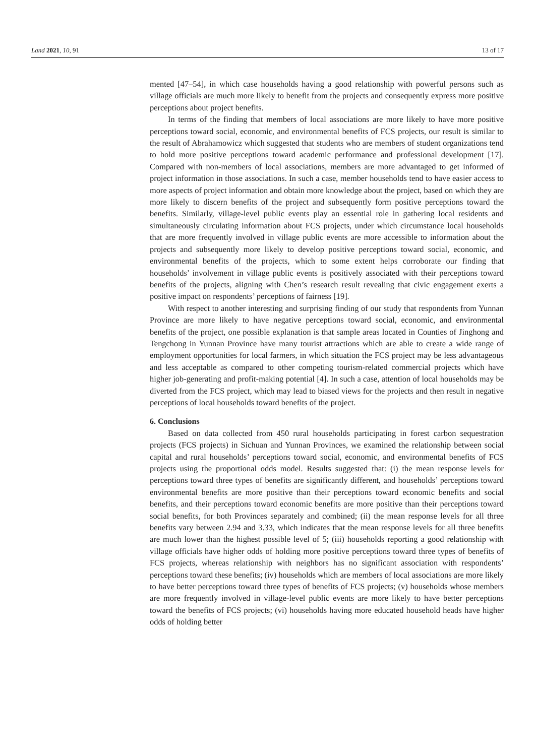Land 2021, 10, 91 13 of 17
mented [47–54], in which case households having a good relationship with powerful persons such as village officials are much more likely to benefit from the projects and consequently express more positive perceptions about project benefits.
In terms of the finding that members of local associations are more likely to have more positive perceptions toward social, economic, and environmental benefits of FCS projects, our result is similar to the result of Abrahamowicz which suggested that students who are members of student organizations tend to hold more positive perceptions toward academic performance and professional development [17]. Compared with non-members of local associations, members are more advantaged to get informed of project information in those associations. In such a case, member households tend to have easier access to more aspects of project information and obtain more knowledge about the project, based on which they are more likely to discern benefits of the project and subsequently form positive perceptions toward the benefits. Similarly, village-level public events play an essential role in gathering local residents and simultaneously circulating information about FCS projects, under which circumstance local households that are more frequently involved in village public events are more accessible to information about the projects and subsequently more likely to develop positive perceptions toward social, economic, and environmental benefits of the projects, which to some extent helps corroborate our finding that households’ involvement in village public events is positively associated with their perceptions toward benefits of the projects, aligning with Chen’s research result revealing that civic engagement exerts a positive impact on respondents’ perceptions of fairness [19].
With respect to another interesting and surprising finding of our study that respondents from Yunnan Province are more likely to have negative perceptions toward social, economic, and environmental benefits of the project, one possible explanation is that sample areas located in Counties of Jinghong and Tengchong in Yunnan Province have many tourist attractions which are able to create a wide range of employment opportunities for local farmers, in which situation the FCS project may be less advantageous and less acceptable as compared to other competing tourism-related commercial projects which have higher job-generating and profit-making potential [4]. In such a case, attention of local households may be diverted from the FCS project, which may lead to biased views for the projects and then result in negative perceptions of local households toward benefits of the project.
6. Conclusions
Based on data collected from 450 rural households participating in forest carbon sequestration projects (FCS projects) in Sichuan and Yunnan Provinces, we examined the relationship between social capital and rural households’ perceptions toward social, economic, and environmental benefits of FCS projects using the proportional odds model. Results suggested that: (i) the mean response levels for perceptions toward three types of benefits are significantly different, and households’ perceptions toward environmental benefits are more positive than their perceptions toward economic benefits and social benefits, and their perceptions toward economic benefits are more positive than their perceptions toward social benefits, for both Provinces separately and combined; (ii) the mean response levels for all three benefits vary between 2.94 and 3.33, which indicates that the mean response levels for all three benefits are much lower than the highest possible level of 5; (iii) households reporting a good relationship with village officials have higher odds of holding more positive perceptions toward three types of benefits of FCS projects, whereas relationship with neighbors has no significant association with respondents’ perceptions toward these benefits; (iv) households which are members of local associations are more likely to have better perceptions toward three types of benefits of FCS projects; (v) households whose members are more frequently involved in village-level public events are more likely to have better perceptions toward the benefits of FCS projects; (vi) households having more educated household heads have higher odds of holding better